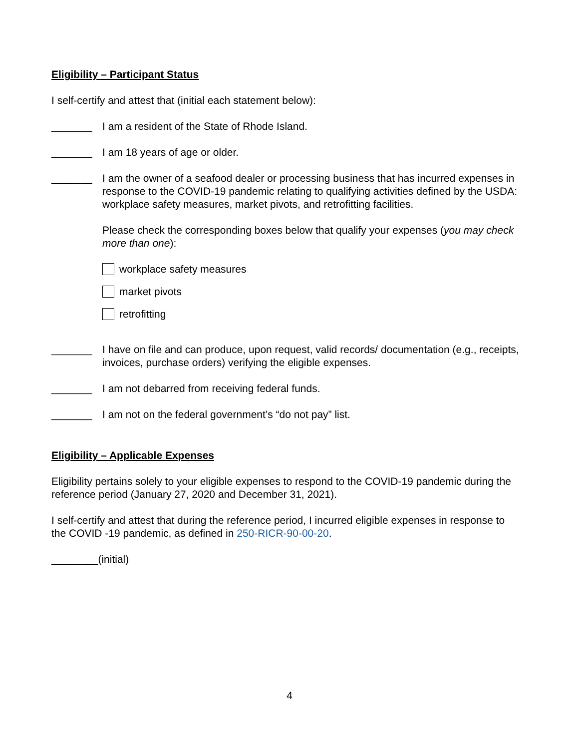Eligibility – Participant Status
I self-certify and attest that (initial each statement below):
_______ I am a resident of the State of Rhode Island.
_______ I am 18 years of age or older.
_______ I am the owner of a seafood dealer or processing business that has incurred expenses in response to the COVID-19 pandemic relating to qualifying activities defined by the USDA: workplace safety measures, market pivots, and retrofitting facilities.
Please check the corresponding boxes below that qualify your expenses (you may check more than one):
workplace safety measures
market pivots
retrofitting
_______ I have on file and can produce, upon request, valid records/ documentation (e.g., receipts, invoices, purchase orders) verifying the eligible expenses.
_______ I am not debarred from receiving federal funds.
_______ I am not on the federal government’s “do not pay” list.
Eligibility – Applicable Expenses
Eligibility pertains solely to your eligible expenses to respond to the COVID-19 pandemic during the reference period (January 27, 2020 and December 31, 2021).
I self-certify and attest that during the reference period, I incurred eligible expenses in response to the COVID -19 pandemic, as defined in 250-RICR-90-00-20.
________(initial)
4